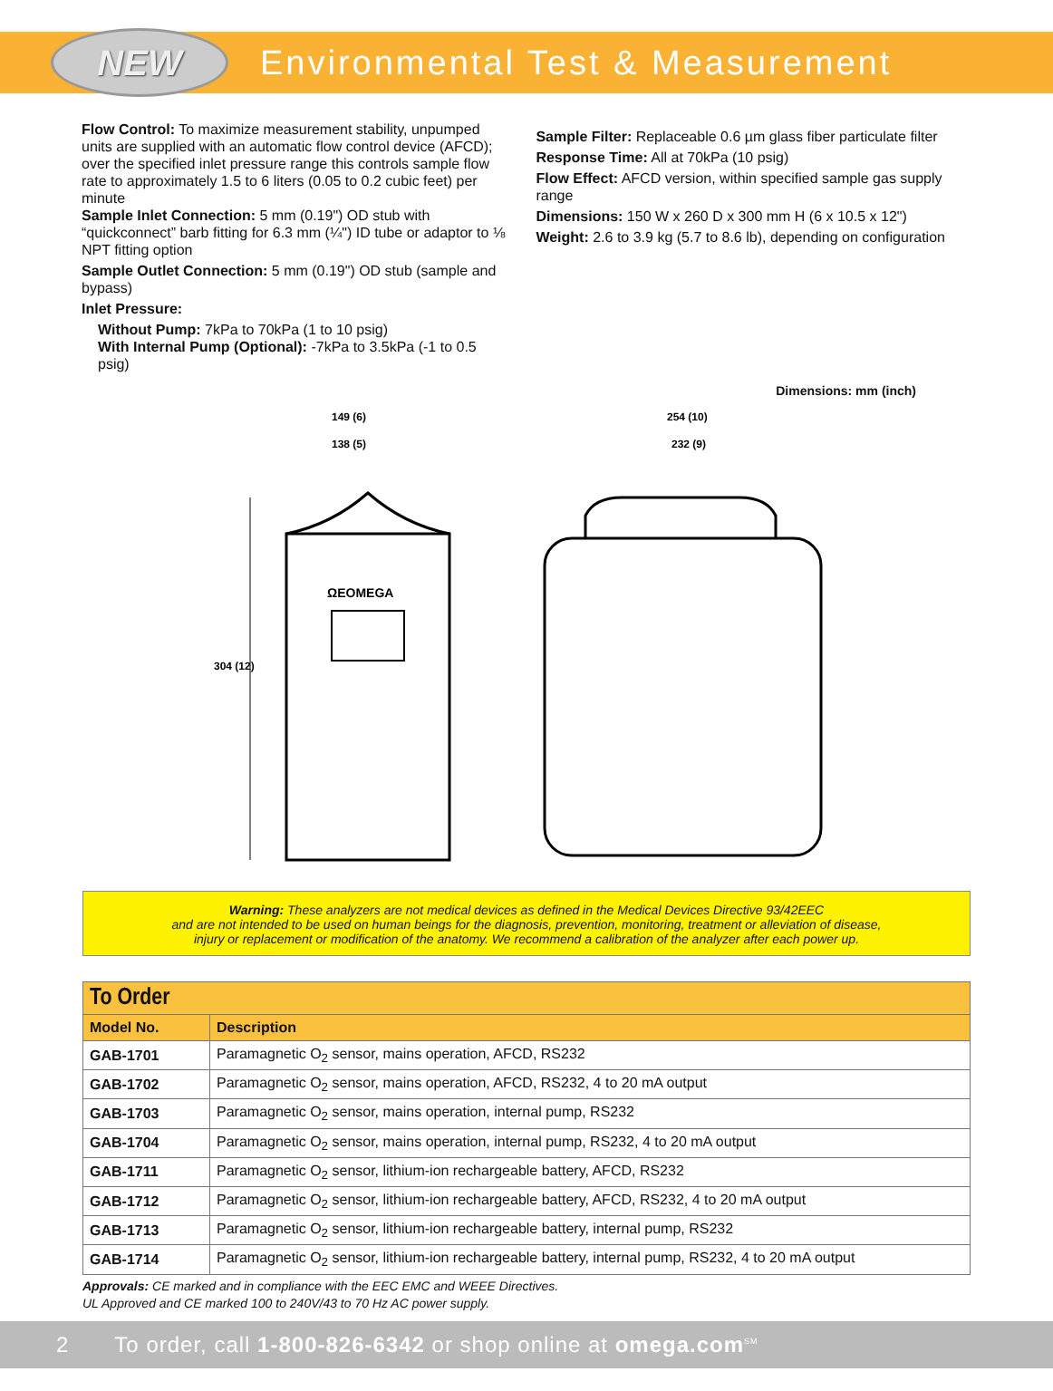NEW
Environmental Test & Measurement
Flow Control: To maximize measurement stability, unpumped units are supplied with an automatic flow control device (AFCD); over the specified inlet pressure range this controls sample flow rate to approximately 1.5 to 6 liters (0.05 to 0.2 cubic feet) per minute
Sample Inlet Connection: 5 mm (0.19") OD stub with “quickconnect” barb fitting for 6.3 mm (¼") ID tube or adaptor to ⅛ NPT fitting option
Sample Outlet Connection: 5 mm (0.19") OD stub (sample and bypass)
Inlet Pressure:
Without Pump: 7kPa to 70kPa (1 to 10 psig)
With Internal Pump (Optional): -7kPa to 3.5kPa (-1 to 0.5 psig)
Sample Filter: Replaceable 0.6 µm glass fiber particulate filter
Response Time: All at 70kPa (10 psig)
Flow Effect: AFCD version, within specified sample gas supply range
Dimensions: 150 W x 260 D x 300 mm H (6 x 10.5 x 12")
Weight: 2.6 to 3.9 kg (5.7 to 8.6 lb), depending on configuration
Dimensions: mm (inch)
149 (6)
138 (5)
304 (12)
ΩEOMEGA
254 (10)
232 (9)
Warning: These analyzers are not medical devices as defined in the Medical Devices Directive 93/42EEC
and are not intended to be used on human beings for the diagnosis, prevention, monitoring, treatment or alleviation of disease,
injury or replacement or modification of the anatomy. We recommend a calibration of the analyzer after each power up.
| To Order | |
| --- | --- |
| Model No. | Description |
| GAB-1701 | Paramagnetic O<sub>2</sub> sensor, mains operation, AFCD, RS232 |
| GAB-1702 | Paramagnetic O<sub>2</sub> sensor, mains operation, AFCD, RS232, 4 to 20 mA output |
| GAB-1703 | Paramagnetic O<sub>2</sub> sensor, mains operation, internal pump, RS232 |
| GAB-1704 | Paramagnetic O<sub>2</sub> sensor, mains operation, internal pump, RS232, 4 to 20 mA output |
| GAB-1711 | Paramagnetic O<sub>2</sub> sensor, lithium-ion rechargeable battery, AFCD, RS232 |
| GAB-1712 | Paramagnetic O<sub>2</sub> sensor, lithium-ion rechargeable battery, AFCD, RS232, 4 to 20 mA output |
| GAB-1713 | Paramagnetic O<sub>2</sub> sensor, lithium-ion rechargeable battery, internal pump, RS232 |
| GAB-1714 | Paramagnetic O<sub>2</sub> sensor, lithium-ion rechargeable battery, internal pump, RS232, 4 to 20 mA output |
Approvals: CE marked and in compliance with the EEC EMC and WEEE Directives.
UL Approved and CE marked 100 to 240V/43 to 70 Hz AC power supply.
2 To order, call 1-800-826-6342 or shop online at omega.com<sup>SM</sup>